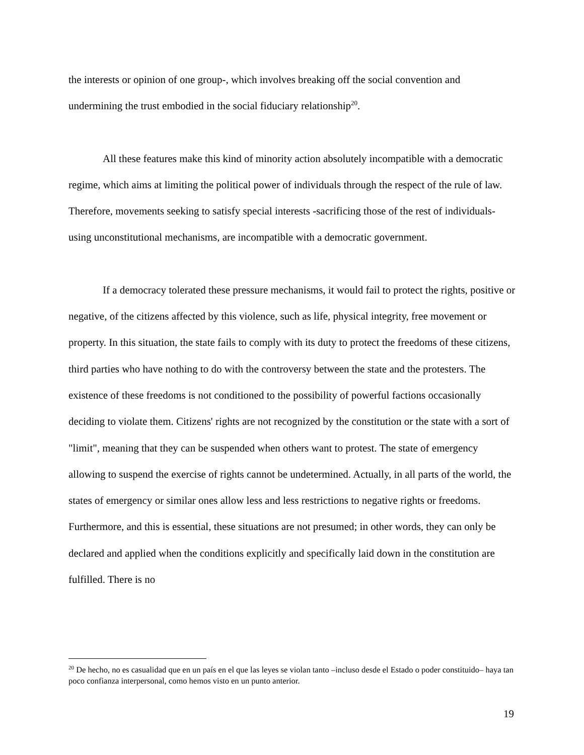the interests or opinion of one group-, which involves breaking off the social convention and undermining the trust embodied in the social fiduciary relationship<sup>20</sup>.
All these features make this kind of minority action absolutely incompatible with a democratic regime, which aims at limiting the political power of individuals through the respect of the rule of law. Therefore, movements seeking to satisfy special interests -sacrificing those of the rest of individuals- using unconstitutional mechanisms, are incompatible with a democratic government.
If a democracy tolerated these pressure mechanisms, it would fail to protect the rights, positive or negative, of the citizens affected by this violence, such as life, physical integrity, free movement or property. In this situation, the state fails to comply with its duty to protect the freedoms of these citizens, third parties who have nothing to do with the controversy between the state and the protesters. The existence of these freedoms is not conditioned to the possibility of powerful factions occasionally deciding to violate them. Citizens' rights are not recognized by the constitution or the state with a sort of "limit", meaning that they can be suspended when others want to protest. The state of emergency allowing to suspend the exercise of rights cannot be undetermined. Actually, in all parts of the world, the states of emergency or similar ones allow less and less restrictions to negative rights or freedoms. Furthermore, and this is essential, these situations are not presumed; in other words, they can only be declared and applied when the conditions explicitly and specifically laid down in the constitution are fulfilled. There is no
<sup>20</sup> De hecho, no es casualidad que en un país en el que las leyes se violan tanto –incluso desde el Estado o poder constituido– haya tan poco confianza interpersonal, como hemos visto en un punto anterior.
19